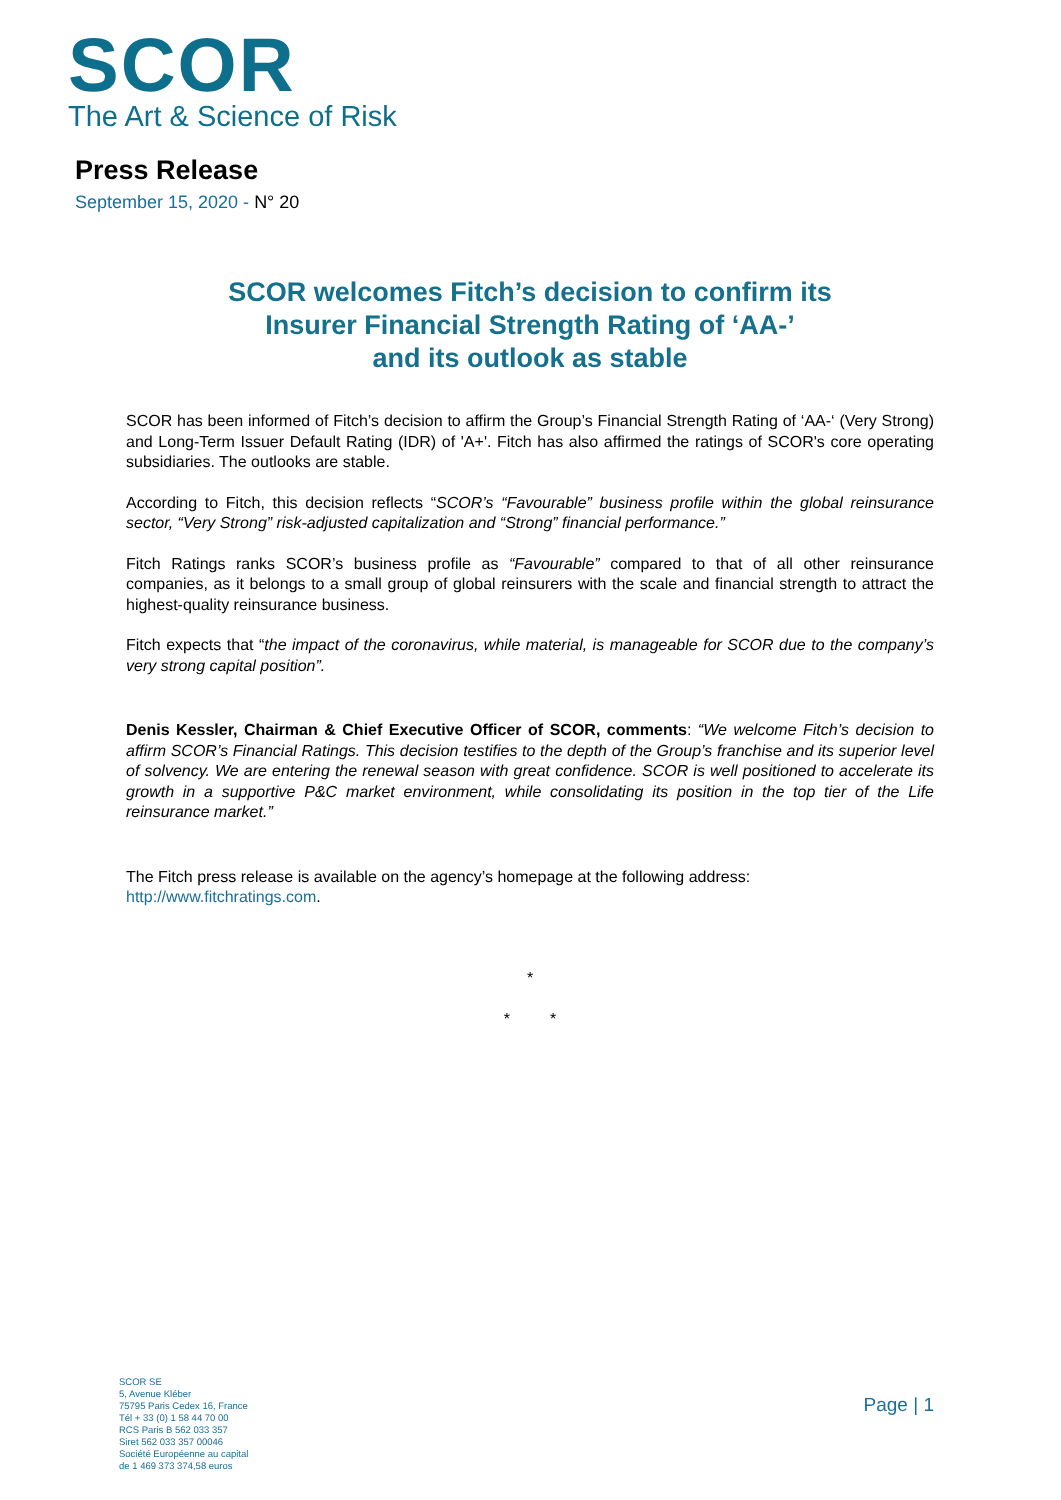SCOR
The Art & Science of Risk
Press Release
September 15, 2020 - N° 20
SCOR welcomes Fitch’s decision to confirm its
Insurer Financial Strength Rating of ‘AA-’
and its outlook as stable
SCOR has been informed of Fitch’s decision to affirm the Group’s Financial Strength Rating of ‘AA-‘ (Very Strong) and Long-Term Issuer Default Rating (IDR) of 'A+'. Fitch has also affirmed the ratings of SCOR's core operating subsidiaries. The outlooks are stable.
According to Fitch, this decision reflects “SCOR’s “Favourable” business profile within the global reinsurance sector, “Very Strong” risk-adjusted capitalization and “Strong” financial performance.”
Fitch Ratings ranks SCOR’s business profile as “Favourable” compared to that of all other reinsurance companies, as it belongs to a small group of global reinsurers with the scale and financial strength to attract the highest-quality reinsurance business.
Fitch expects that “the impact of the coronavirus, while material, is manageable for SCOR due to the company’s very strong capital position”.
Denis Kessler, Chairman & Chief Executive Officer of SCOR, comments: “We welcome Fitch’s decision to affirm SCOR’s Financial Ratings. This decision testifies to the depth of the Group’s franchise and its superior level of solvency. We are entering the renewal season with great confidence. SCOR is well positioned to accelerate its growth in a supportive P&C market environment, while consolidating its position in the top tier of the Life reinsurance market.”
The Fitch press release is available on the agency’s homepage at the following address:
http://www.fitchratings.com.
*
* *
SCOR SE
5, Avenue Kléber
75795 Paris Cedex 16, France
Tél + 33 (0) 1 58 44 70 00
RCS Paris B 562 033 357
Siret 562 033 357 00046
Société Européenne au capital
de 1 469 373 374,58 euros
Page | 1